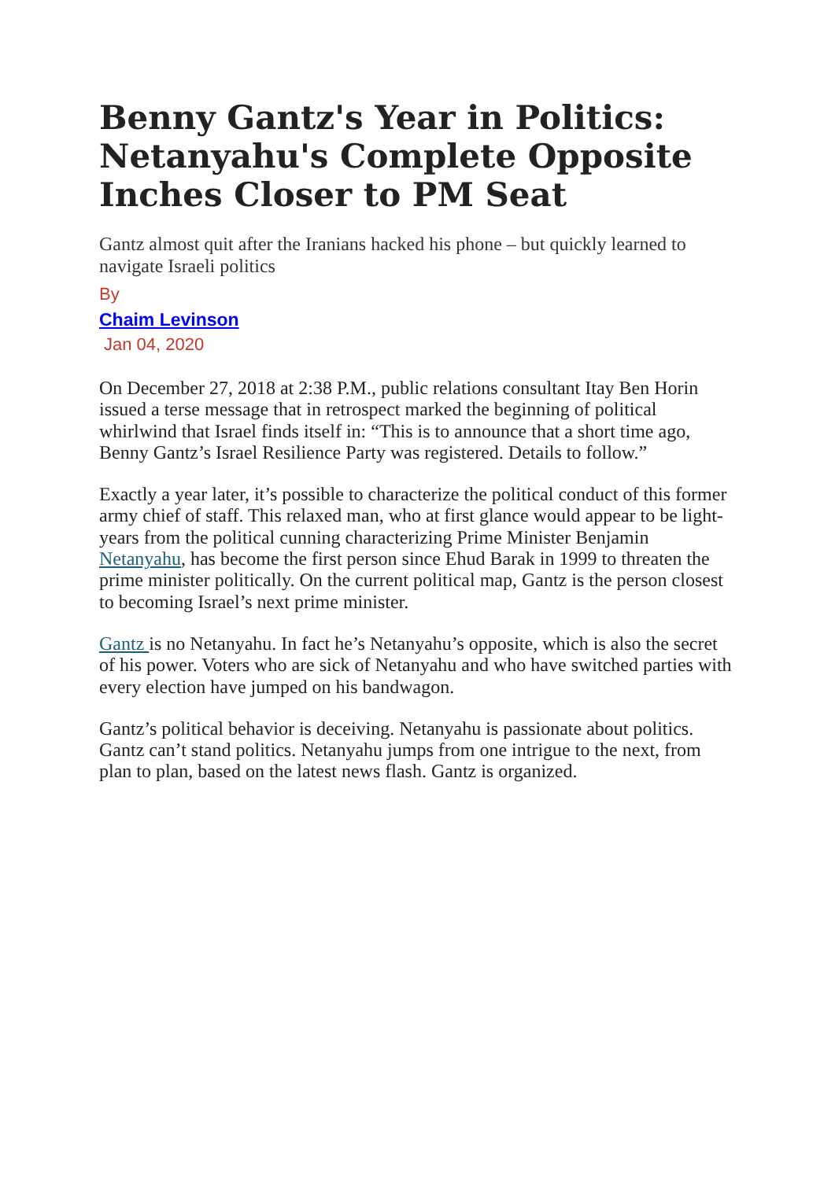Benny Gantz's Year in Politics: Netanyahu's Complete Opposite Inches Closer to PM Seat
Gantz almost quit after the Iranians hacked his phone – but quickly learned to navigate Israeli politics
By
Chaim Levinson
Jan 04, 2020
On December 27, 2018 at 2:38 P.M., public relations consultant Itay Ben Horin issued a terse message that in retrospect marked the beginning of political whirlwind that Israel finds itself in: “This is to announce that a short time ago, Benny Gantz’s Israel Resilience Party was registered. Details to follow.”
Exactly a year later, it’s possible to characterize the political conduct of this former army chief of staff. This relaxed man, who at first glance would appear to be light-years from the political cunning characterizing Prime Minister Benjamin Netanyahu, has become the first person since Ehud Barak in 1999 to threaten the prime minister politically. On the current political map, Gantz is the person closest to becoming Israel’s next prime minister.
Gantz is no Netanyahu. In fact he’s Netanyahu’s opposite, which is also the secret of his power. Voters who are sick of Netanyahu and who have switched parties with every election have jumped on his bandwagon.
Gantz’s political behavior is deceiving. Netanyahu is passionate about politics. Gantz can’t stand politics. Netanyahu jumps from one intrigue to the next, from plan to plan, based on the latest news flash. Gantz is organized.